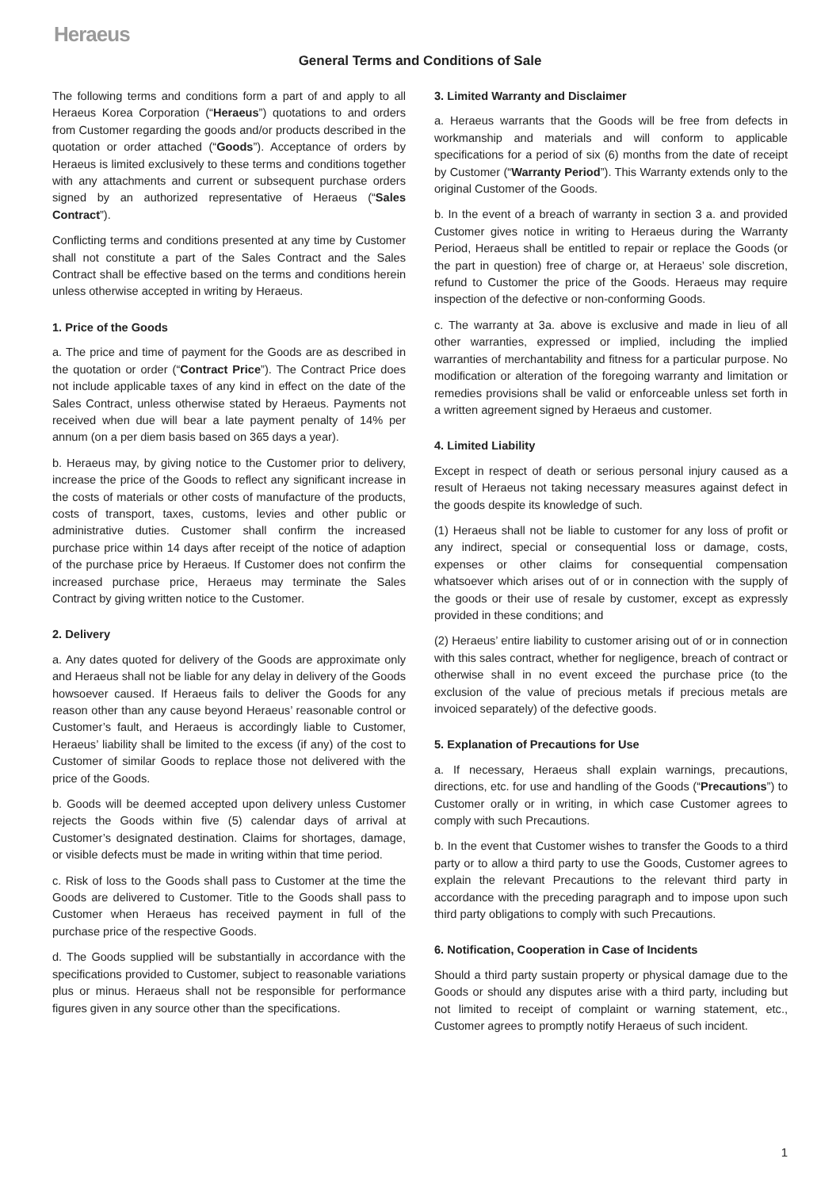Heraeus
General Terms and Conditions of Sale
The following terms and conditions form a part of and apply to all Heraeus Korea Corporation (“Heraeus”) quotations to and orders from Customer regarding the goods and/or products described in the quotation or order attached (“Goods”). Acceptance of orders by Heraeus is limited exclusively to these terms and conditions together with any attachments and current or subsequent purchase orders signed by an authorized representative of Heraeus (“Sales Contract”).
Conflicting terms and conditions presented at any time by Customer shall not constitute a part of the Sales Contract and the Sales Contract shall be effective based on the terms and conditions herein unless otherwise accepted in writing by Heraeus.
1. Price of the Goods
a. The price and time of payment for the Goods are as described in the quotation or order (“Contract Price”). The Contract Price does not include applicable taxes of any kind in effect on the date of the Sales Contract, unless otherwise stated by Heraeus. Payments not received when due will bear a late payment penalty of 14% per annum (on a per diem basis based on 365 days a year).
b. Heraeus may, by giving notice to the Customer prior to delivery, increase the price of the Goods to reflect any significant increase in the costs of materials or other costs of manufacture of the products, costs of transport, taxes, customs, levies and other public or administrative duties. Customer shall confirm the increased purchase price within 14 days after receipt of the notice of adaption of the purchase price by Heraeus. If Customer does not confirm the increased purchase price, Heraeus may terminate the Sales Contract by giving written notice to the Customer.
2. Delivery
a. Any dates quoted for delivery of the Goods are approximate only and Heraeus shall not be liable for any delay in delivery of the Goods howsoever caused. If Heraeus fails to deliver the Goods for any reason other than any cause beyond Heraeus’ reasonable control or Customer’s fault, and Heraeus is accordingly liable to Customer, Heraeus’ liability shall be limited to the excess (if any) of the cost to Customer of similar Goods to replace those not delivered with the price of the Goods.
b. Goods will be deemed accepted upon delivery unless Customer rejects the Goods within five (5) calendar days of arrival at Customer’s designated destination. Claims for shortages, damage, or visible defects must be made in writing within that time period.
c. Risk of loss to the Goods shall pass to Customer at the time the Goods are delivered to Customer. Title to the Goods shall pass to Customer when Heraeus has received payment in full of the purchase price of the respective Goods.
d. The Goods supplied will be substantially in accordance with the specifications provided to Customer, subject to reasonable variations plus or minus. Heraeus shall not be responsible for performance figures given in any source other than the specifications.
3. Limited Warranty and Disclaimer
a. Heraeus warrants that the Goods will be free from defects in workmanship and materials and will conform to applicable specifications for a period of six (6) months from the date of receipt by Customer (“Warranty Period”). This Warranty extends only to the original Customer of the Goods.
b. In the event of a breach of warranty in section 3 a. and provided Customer gives notice in writing to Heraeus during the Warranty Period, Heraeus shall be entitled to repair or replace the Goods (or the part in question) free of charge or, at Heraeus’ sole discretion, refund to Customer the price of the Goods. Heraeus may require inspection of the defective or non-conforming Goods.
c. The warranty at 3a. above is exclusive and made in lieu of all other warranties, expressed or implied, including the implied warranties of merchantability and fitness for a particular purpose. No modification or alteration of the foregoing warranty and limitation or remedies provisions shall be valid or enforceable unless set forth in a written agreement signed by Heraeus and customer.
4. Limited Liability
Except in respect of death or serious personal injury caused as a result of Heraeus not taking necessary measures against defect in the goods despite its knowledge of such.
(1) Heraeus shall not be liable to customer for any loss of profit or any indirect, special or consequential loss or damage, costs, expenses or other claims for consequential compensation whatsoever which arises out of or in connection with the supply of the goods or their use of resale by customer, except as expressly provided in these conditions; and
(2) Heraeus’ entire liability to customer arising out of or in connection with this sales contract, whether for negligence, breach of contract or otherwise shall in no event exceed the purchase price (to the exclusion of the value of precious metals if precious metals are invoiced separately) of the defective goods.
5. Explanation of Precautions for Use
a. If necessary, Heraeus shall explain warnings, precautions, directions, etc. for use and handling of the Goods (“Precautions”) to Customer orally or in writing, in which case Customer agrees to comply with such Precautions.
b. In the event that Customer wishes to transfer the Goods to a third party or to allow a third party to use the Goods, Customer agrees to explain the relevant Precautions to the relevant third party in accordance with the preceding paragraph and to impose upon such third party obligations to comply with such Precautions.
6. Notification, Cooperation in Case of Incidents
Should a third party sustain property or physical damage due to the Goods or should any disputes arise with a third party, including but not limited to receipt of complaint or warning statement, etc., Customer agrees to promptly notify Heraeus of such incident.
1